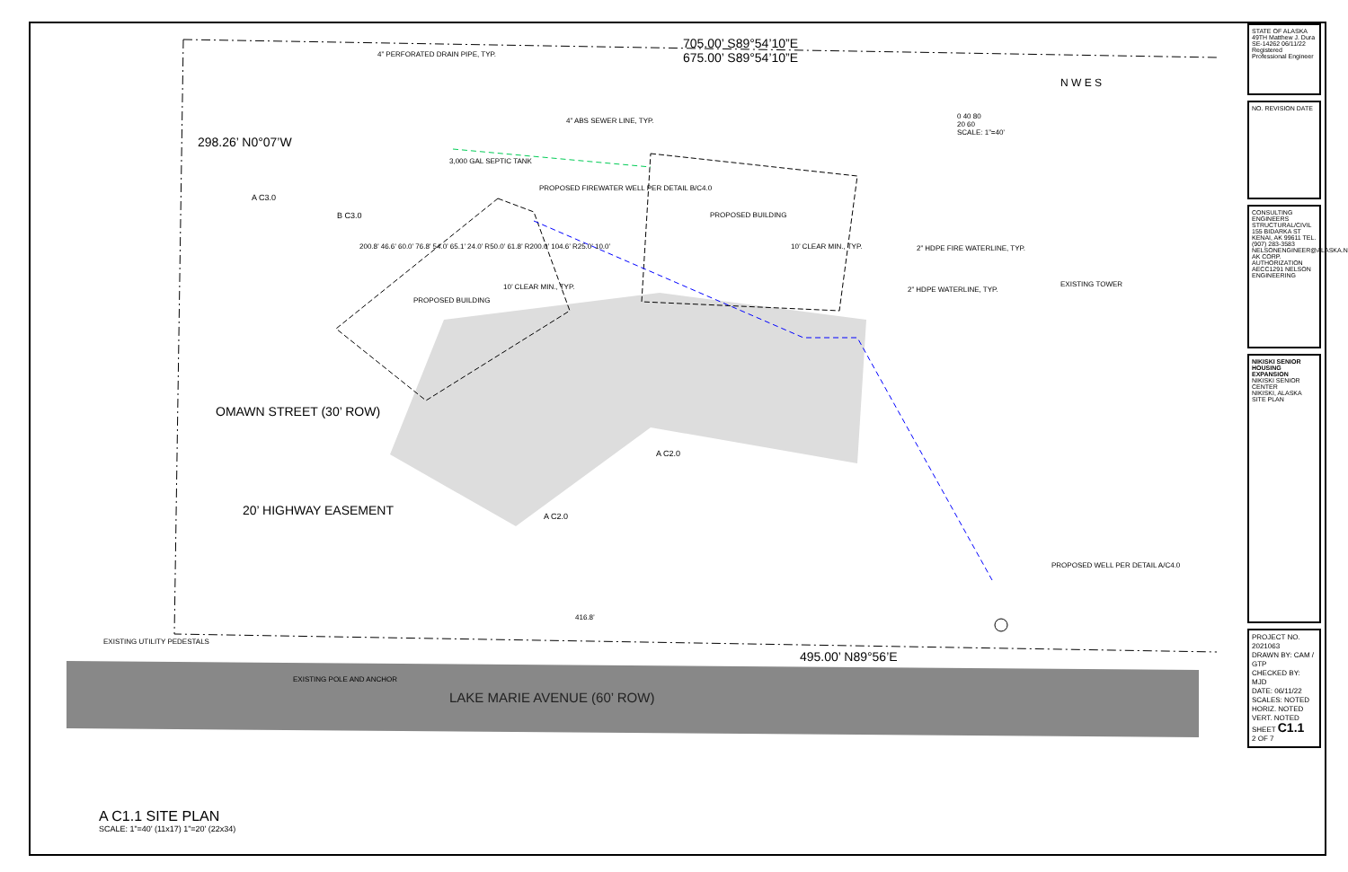705.00’ S89°54’10”E
675.00’ S89°54’10”E
4” PERFORATED DRAIN PIPE, TYP.
4” ABS SEWER LINE, TYP.
3,000 GAL SEPTIC TANK
PROPOSED FIREWATER WELL PER DETAIL B/C4.0
PROPOSED BUILDING
PROPOSED BUILDING
10’ CLEAR MIN., TYP.
10’ CLEAR MIN., TYP. 2” HDPE FIRE WATERLINE, TYP.
2” HDPE WATERLINE, TYP.
EXISTING TOWER
0 40 80
20 60
SCALE: 1”=40’
N W E S
200.8’ 46.6’ 60.0’ 76.8’ 54.0’ 65.1’ 24.0’ R50.0’ 61.8’ R200.0’ 104.6’ R25.0’ 10.0’
298.26’ N0°07’W
OMAWN STREET (30’ ROW)
20’ HIGHWAY EASEMENT
A C3.0
B C3.0
A C2.0
A C2.0
PROPOSED WELL PER DETAIL A/C4.0
416.8’
495.00’ N89°56’E
EXISTING UTILITY PEDESTALS
EXISTING POLE AND ANCHOR
LAKE MARIE AVENUE (60’ ROW)
A C1.1 SITE PLAN
SCALE: 1”=40’ (11x17) 1”=20’ (22x34)
STATE OF ALASKA 49TH Matthew J. Dura SE-14262 06/11/22 Registered Professional Engineer
NO. REVISION DATE
CONSULTING ENGINEERS STRUCTURAL/CIVIL 155 BIDARKA ST KENAI, AK 99611 TEL. (907) 283-3583 NELSONENGINEER@ALASKA.NET AK CORP. AUTHORIZATION AECC1291 NELSON ENGINEERING
NIKISKI SENIOR HOUSING EXPANSION
NIKISKI SENIOR CENTER
NIKISKI, ALASKA
SITE PLAN
PROJECT NO. 2021063
DRAWN BY: CAM / GTP
CHECKED BY: MJD
DATE: 06/11/22
SCALES: NOTED
HORIZ. NOTED
VERT. NOTED
SHEET C1.1
2 OF 7